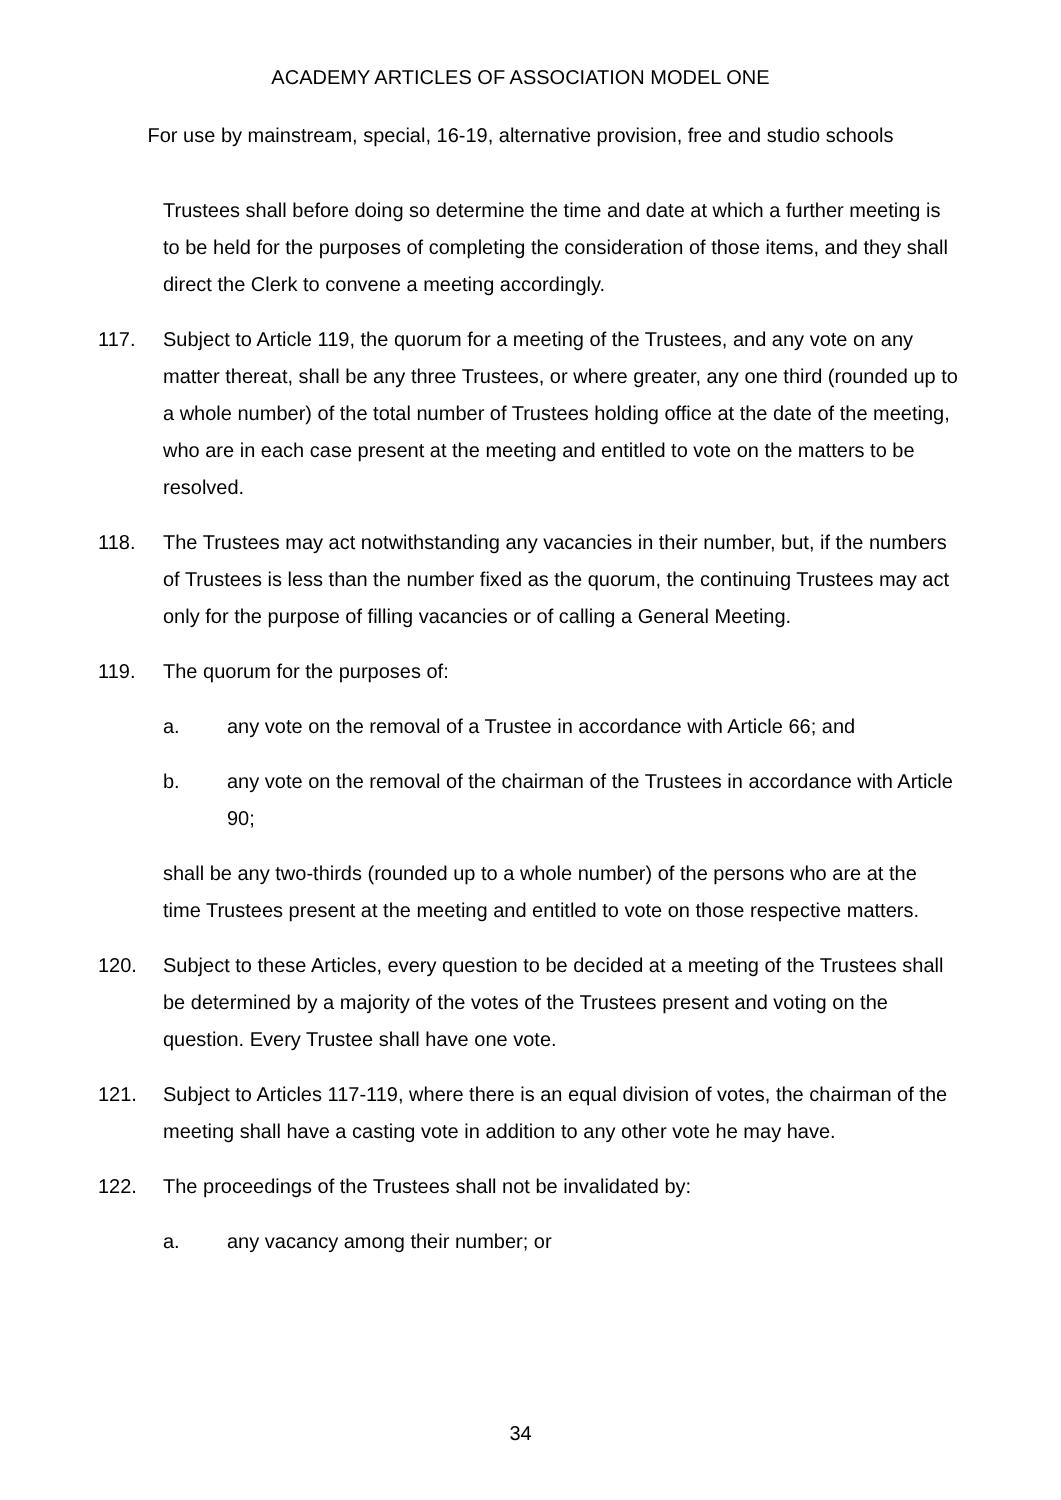ACADEMY ARTICLES OF ASSOCIATION MODEL ONE
For use by mainstream, special, 16-19, alternative provision, free and studio schools
Trustees shall before doing so determine the time and date at which a further meeting is to be held for the purposes of completing the consideration of those items, and they shall direct the Clerk to convene a meeting accordingly.
117. Subject to Article 119, the quorum for a meeting of the Trustees, and any vote on any matter thereat, shall be any three Trustees, or where greater, any one third (rounded up to a whole number) of the total number of Trustees holding office at the date of the meeting, who are in each case present at the meeting and entitled to vote on the matters to be resolved.
118. The Trustees may act notwithstanding any vacancies in their number, but, if the numbers of Trustees is less than the number fixed as the quorum, the continuing Trustees may act only for the purpose of filling vacancies or of calling a General Meeting.
119. The quorum for the purposes of:
a. any vote on the removal of a Trustee in accordance with Article 66; and
b. any vote on the removal of the chairman of the Trustees in accordance with Article 90;
shall be any two-thirds (rounded up to a whole number) of the persons who are at the time Trustees present at the meeting and entitled to vote on those respective matters.
120. Subject to these Articles, every question to be decided at a meeting of the Trustees shall be determined by a majority of the votes of the Trustees present and voting on the question. Every Trustee shall have one vote.
121. Subject to Articles 117-119, where there is an equal division of votes, the chairman of the meeting shall have a casting vote in addition to any other vote he may have.
122. The proceedings of the Trustees shall not be invalidated by:
a. any vacancy among their number; or
34